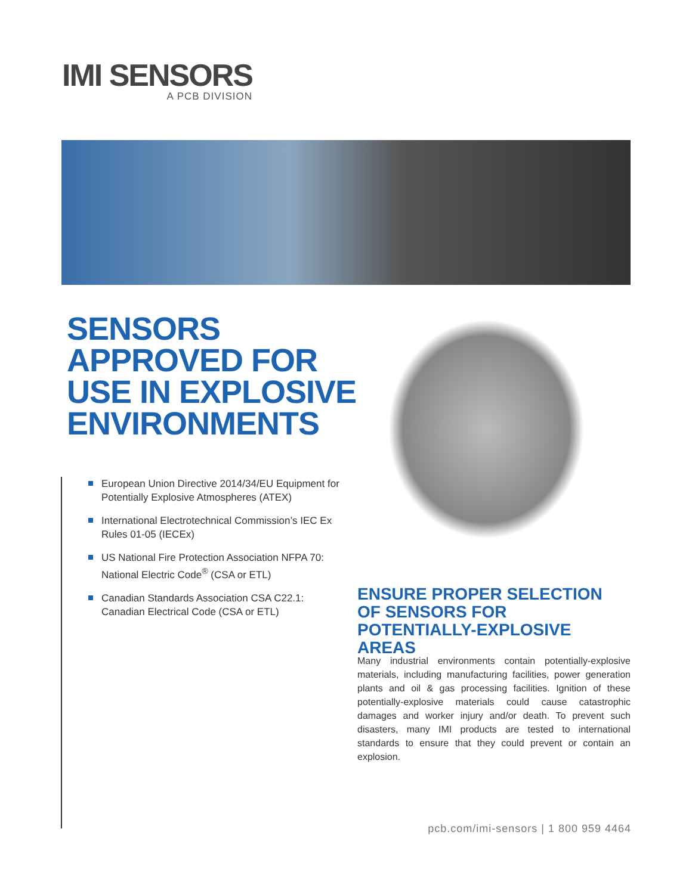IMI SENSORS
A PCB DIVISION
SENSORS
APPROVED FOR
USE IN EXPLOSIVE
ENVIRONMENTS
European Union Directive 2014/34/EU Equipment for Potentially Explosive Atmospheres (ATEX)
International Electrotechnical Commission’s IEC Ex Rules 01-05 (IECEx)
US National Fire Protection Association NFPA 70: National Electric Code<sup>®</sup> (CSA or ETL)
Canadian Standards Association CSA C22.1: Canadian Electrical Code (CSA or ETL)
ENSURE PROPER SELECTION OF SENSORS FOR POTENTIALLY-EXPLOSIVE AREAS
Many industrial environments contain potentially-explosive materials, including manufacturing facilities, power generation plants and oil & gas processing facilities. Ignition of these potentially-explosive materials could cause catastrophic damages and worker injury and/or death. To prevent such disasters, many IMI products are tested to international standards to ensure that they could prevent or contain an explosion.
pcb.com/imi-sensors | 1 800 959 4464